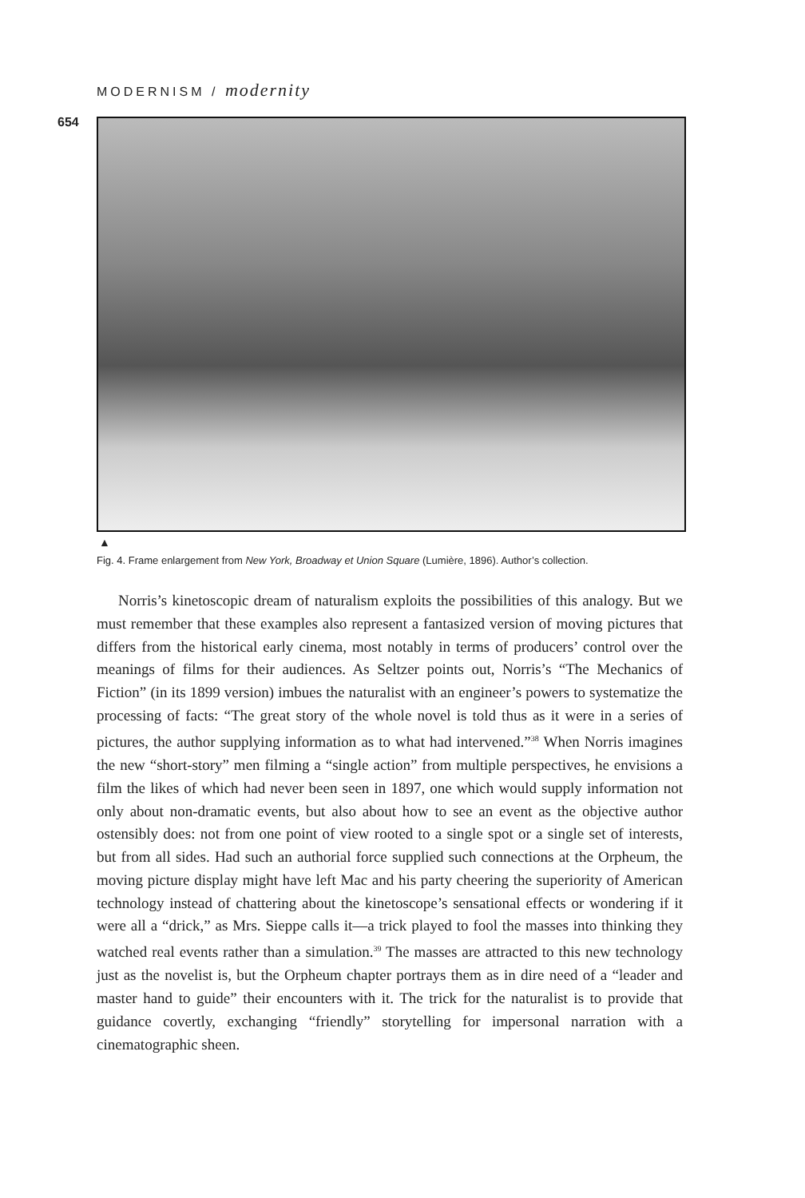MODERNISM / modernity
654
▲
Fig. 4. Frame enlargement from New York, Broadway et Union Square (Lumière, 1896). Author’s collection.
Norris’s kinetoscopic dream of naturalism exploits the possibilities of this analogy. But we must remember that these examples also represent a fantasized version of moving pictures that differs from the historical early cinema, most notably in terms of producers’ control over the meanings of films for their audiences. As Seltzer points out, Norris’s “The Mechanics of Fiction” (in its 1899 version) imbues the naturalist with an engineer’s powers to systematize the processing of facts: “The great story of the whole novel is told thus as it were in a series of pictures, the author supplying information as to what had intervened.”<sup>38</sup> When Norris imagines the new “short-story” men filming a “single action” from multiple perspectives, he envisions a film the likes of which had never been seen in 1897, one which would supply information not only about non-dramatic events, but also about how to see an event as the objective author ostensibly does: not from one point of view rooted to a single spot or a single set of interests, but from all sides. Had such an authorial force supplied such connections at the Orpheum, the moving picture display might have left Mac and his party cheering the superiority of American technology instead of chattering about the kinetoscope’s sensational effects or wondering if it were all a “drick,” as Mrs. Sieppe calls it—a trick played to fool the masses into thinking they watched real events rather than a simulation.<sup>39</sup> The masses are attracted to this new technology just as the novelist is, but the Orpheum chapter portrays them as in dire need of a “leader and master hand to guide” their encounters with it. The trick for the naturalist is to provide that guidance covertly, exchanging “friendly” storytelling for impersonal narration with a cinematographic sheen.